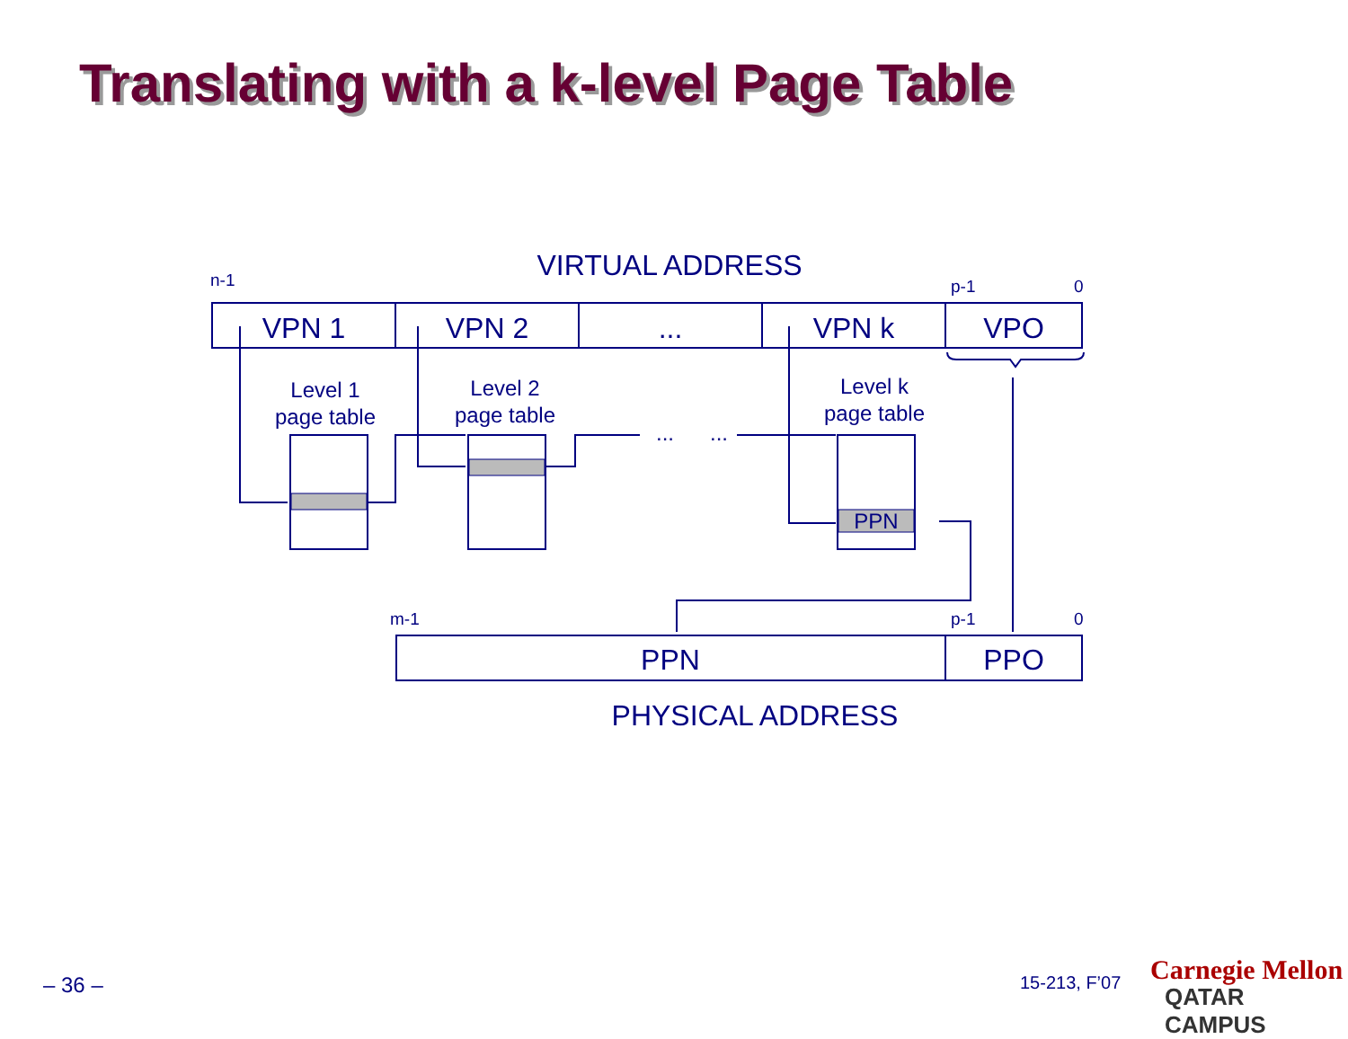Translating with a k-level Page Table
VIRTUAL ADDRESS
VPN 1
VPN 2
...
VPN k
VPO
PPN
PPO
PHYSICAL ADDRESS
Level 1
page table
Level 2
page table
Level k
page table
PPN
...
...
n-1
p-1
0
m-1
p-1
0
– 36 – 15-213, F’07 Carnegie Mellon
QATAR CAMPUS